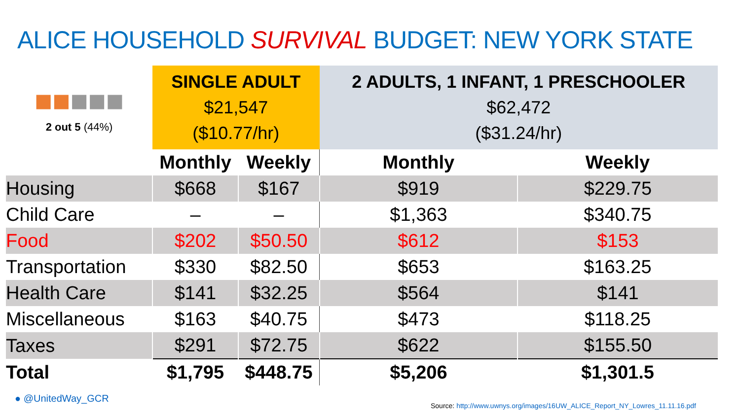ALICE HOUSEHOLD SURVIVAL BUDGET: NEW YORK STATE
| ■■ ■■■ 2 out 5 (44%) | SINGLE ADULT $21,547 ($10.77/hr) | | 2 ADULTS, 1 INFANT, 1 PRESCHOOLER $62,472 ($31.24/hr) | |
| | Monthly | Weekly | Monthly | Weekly |
| Housing | $668 | $167 | $919 | $229.75 |
| Child Care | – | – | $1,363 | $340.75 |
| Food | $202 | $50.50 | $612 | $153 |
| Transportation | $330 | $82.50 | $653 | $163.25 |
| Health Care | $141 | $32.25 | $564 | $141 |
| Miscellaneous | $163 | $40.75 | $473 | $118.25 |
| Taxes | $291 | $72.75 | $622 | $155.50 |
| Total | $1,795 | $448.75 | $5,206 | $1,301.5 |
● @UnitedWay_GCR
Source: http://www.uwnys.org/images/16UW_ALICE_Report_NY_Lowres_11.11.16.pdf